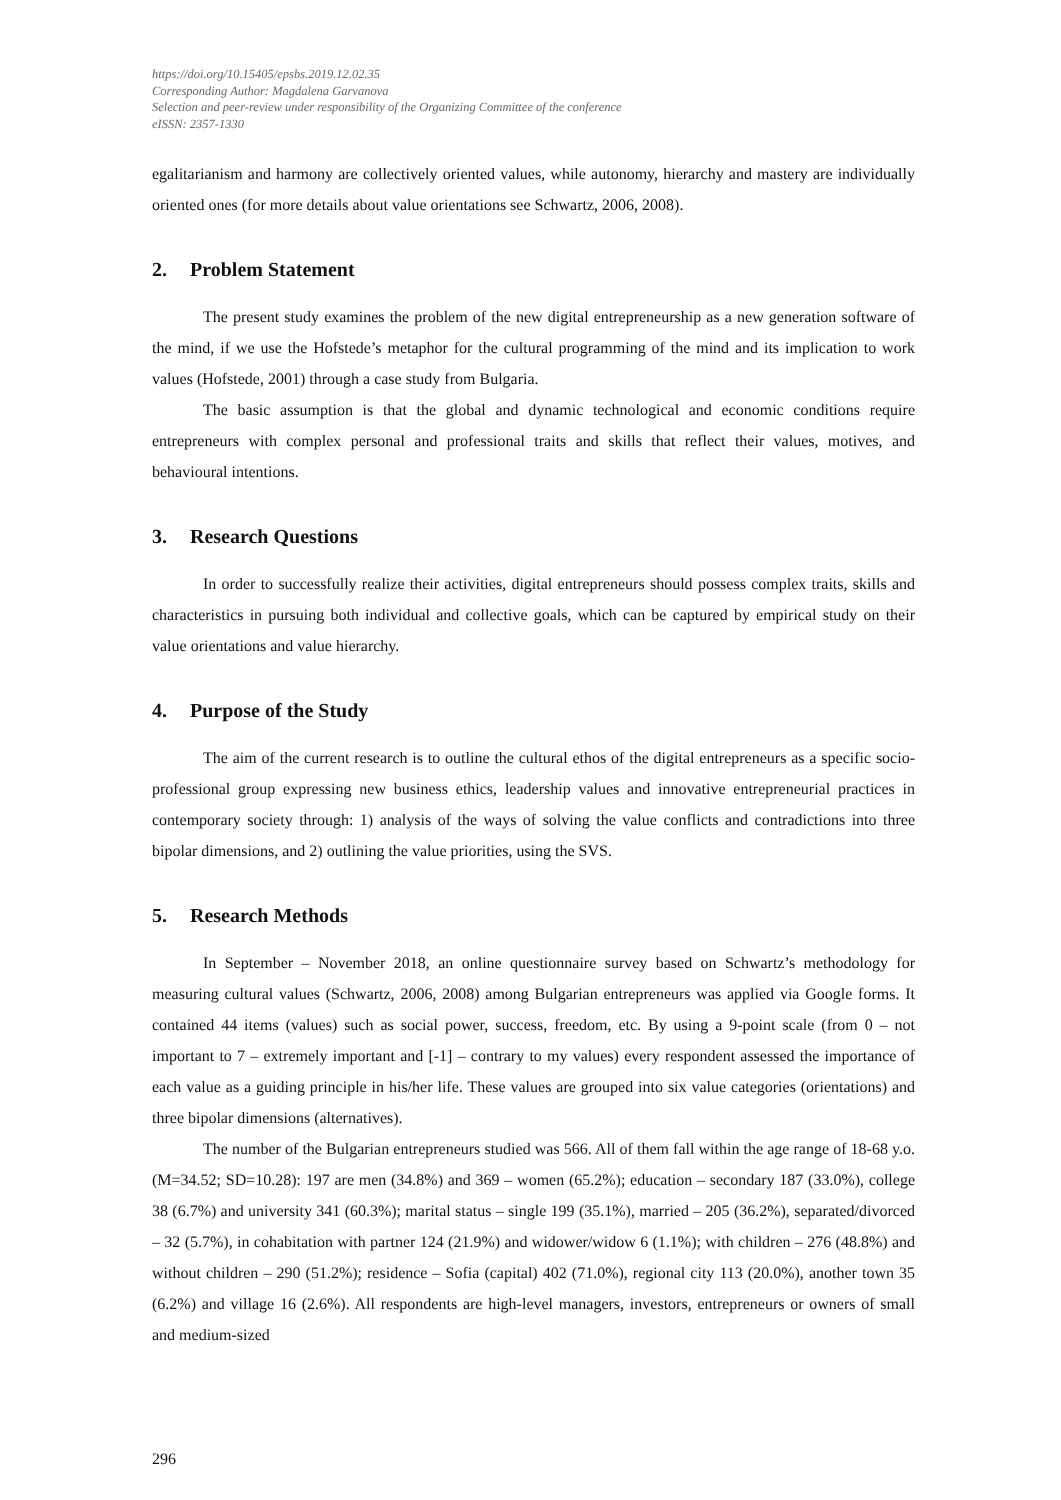https://doi.org/10.15405/epsbs.2019.12.02.35
Corresponding Author: Magdalena Garvanova
Selection and peer-review under responsibility of the Organizing Committee of the conference
eISSN: 2357-1330
egalitarianism and harmony are collectively oriented values, while autonomy, hierarchy and mastery are individually oriented ones (for more details about value orientations see Schwartz, 2006, 2008).
2. Problem Statement
The present study examines the problem of the new digital entrepreneurship as a new generation software of the mind, if we use the Hofstede’s metaphor for the cultural programming of the mind and its implication to work values (Hofstede, 2001) through a case study from Bulgaria.
The basic assumption is that the global and dynamic technological and economic conditions require entrepreneurs with complex personal and professional traits and skills that reflect their values, motives, and behavioural intentions.
3. Research Questions
In order to successfully realize their activities, digital entrepreneurs should possess complex traits, skills and characteristics in pursuing both individual and collective goals, which can be captured by empirical study on their value orientations and value hierarchy.
4. Purpose of the Study
The aim of the current research is to outline the cultural ethos of the digital entrepreneurs as a specific socio-professional group expressing new business ethics, leadership values and innovative entrepreneurial practices in contemporary society through: 1) analysis of the ways of solving the value conflicts and contradictions into three bipolar dimensions, and 2) outlining the value priorities, using the SVS.
5. Research Methods
In September – November 2018, an online questionnaire survey based on Schwartz’s methodology for measuring cultural values (Schwartz, 2006, 2008) among Bulgarian entrepreneurs was applied via Google forms. It contained 44 items (values) such as social power, success, freedom, etc. By using a 9-point scale (from 0 – not important to 7 – extremely important and [-1] – contrary to my values) every respondent assessed the importance of each value as a guiding principle in his/her life. These values are grouped into six value categories (orientations) and three bipolar dimensions (alternatives).
The number of the Bulgarian entrepreneurs studied was 566. All of them fall within the age range of 18-68 y.o. (M=34.52; SD=10.28): 197 are men (34.8%) and 369 – women (65.2%); education – secondary 187 (33.0%), college 38 (6.7%) and university 341 (60.3%); marital status – single 199 (35.1%), married – 205 (36.2%), separated/divorced – 32 (5.7%), in cohabitation with partner 124 (21.9%) and widower/widow 6 (1.1%); with children – 276 (48.8%) and without children – 290 (51.2%); residence – Sofia (capital) 402 (71.0%), regional city 113 (20.0%), another town 35 (6.2%) and village 16 (2.6%). All respondents are high-level managers, investors, entrepreneurs or owners of small and medium-sized
296